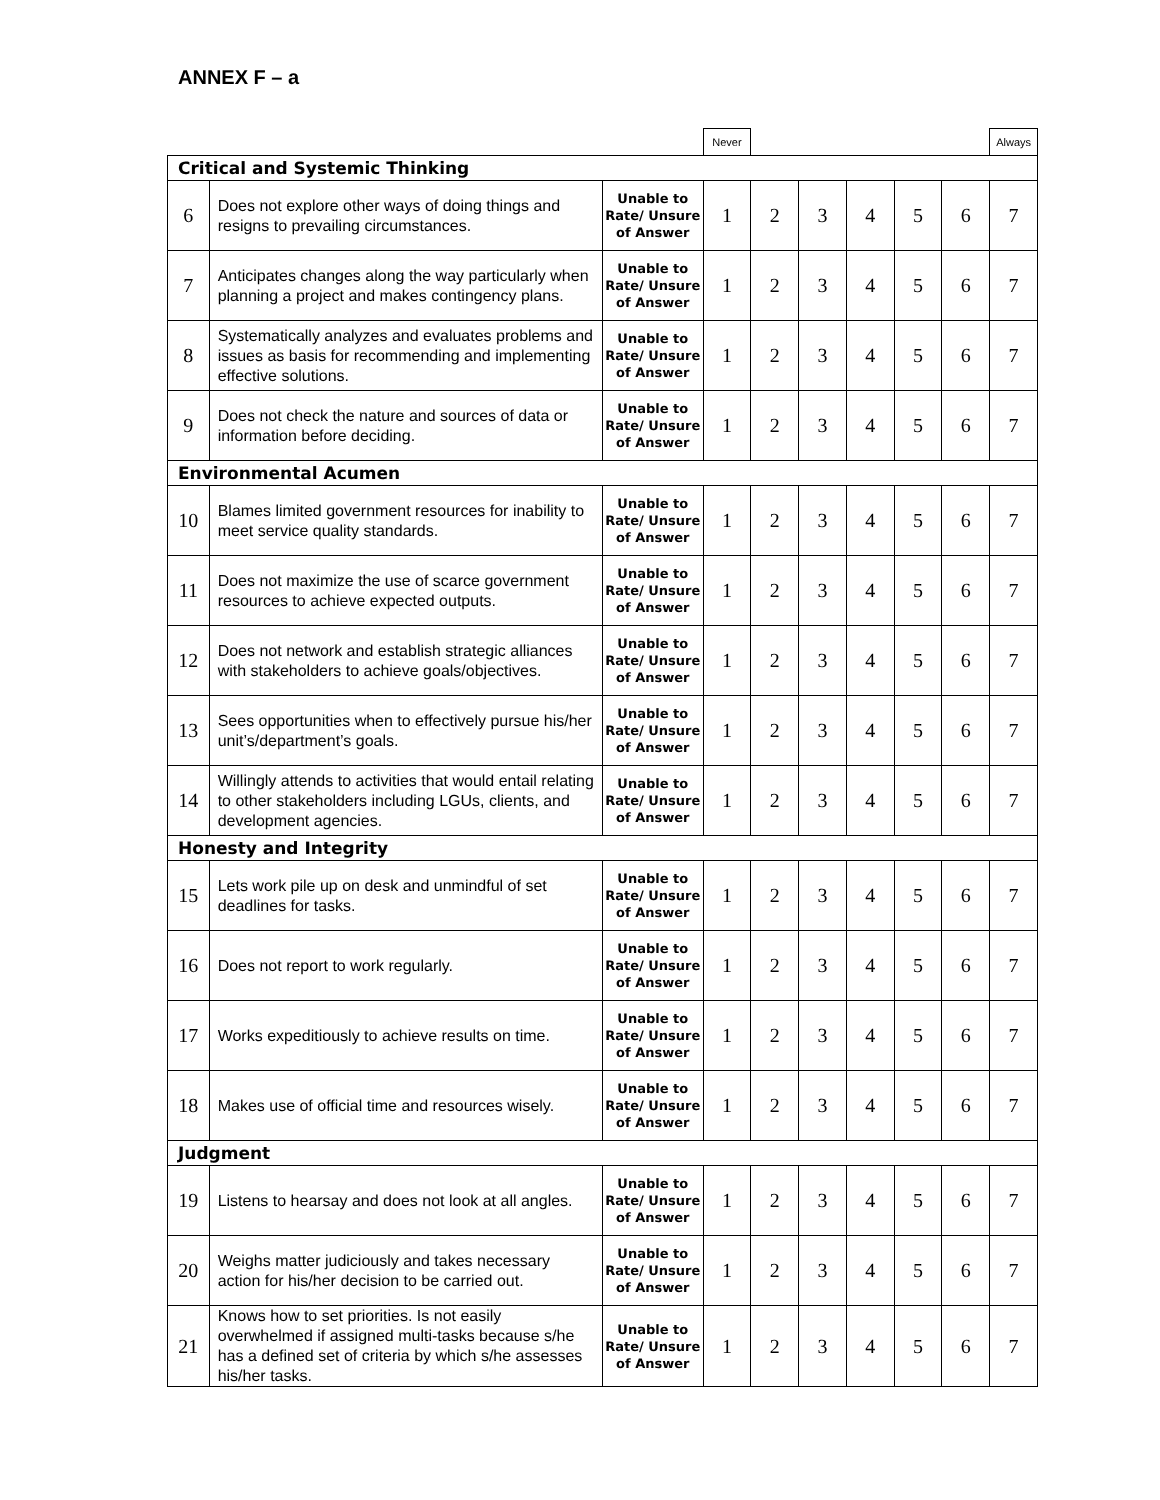ANNEX F – a
| | | | Never | | | | | | Always |
| Critical and Systemic Thinking | | | | | | | | | |
| 6 | Does not explore other ways of doing things and resigns to prevailing circumstances. | Unable to Rate/ Unsure of Answer | 1 | 2 | 3 | 4 | 5 | 6 | 7 |
| 7 | Anticipates changes along the way particularly when planning a project and makes contingency plans. | Unable to Rate/ Unsure of Answer | 1 | 2 | 3 | 4 | 5 | 6 | 7 |
| 8 | Systematically analyzes and evaluates problems and issues as basis for recommending and implementing effective solutions. | Unable to Rate/ Unsure of Answer | 1 | 2 | 3 | 4 | 5 | 6 | 7 |
| 9 | Does not check the nature and sources of data or information before deciding. | Unable to Rate/ Unsure of Answer | 1 | 2 | 3 | 4 | 5 | 6 | 7 |
| Environmental Acumen | | | | | | | | | |
| 10 | Blames limited government resources for inability to meet service quality standards. | Unable to Rate/ Unsure of Answer | 1 | 2 | 3 | 4 | 5 | 6 | 7 |
| 11 | Does not maximize the use of scarce government resources to achieve expected outputs. | Unable to Rate/ Unsure of Answer | 1 | 2 | 3 | 4 | 5 | 6 | 7 |
| 12 | Does not network and establish strategic alliances with stakeholders to achieve goals/objectives. | Unable to Rate/ Unsure of Answer | 1 | 2 | 3 | 4 | 5 | 6 | 7 |
| 13 | Sees opportunities when to effectively pursue his/her unit’s/department’s goals. | Unable to Rate/ Unsure of Answer | 1 | 2 | 3 | 4 | 5 | 6 | 7 |
| 14 | Willingly attends to activities that would entail relating to other stakeholders including LGUs, clients, and development agencies. | Unable to Rate/ Unsure of Answer | 1 | 2 | 3 | 4 | 5 | 6 | 7 |
| Honesty and Integrity | | | | | | | | | |
| 15 | Lets work pile up on desk and unmindful of set deadlines for tasks. | Unable to Rate/ Unsure of Answer | 1 | 2 | 3 | 4 | 5 | 6 | 7 |
| 16 | Does not report to work regularly. | Unable to Rate/ Unsure of Answer | 1 | 2 | 3 | 4 | 5 | 6 | 7 |
| 17 | Works expeditiously to achieve results on time. | Unable to Rate/ Unsure of Answer | 1 | 2 | 3 | 4 | 5 | 6 | 7 |
| 18 | Makes use of official time and resources wisely. | Unable to Rate/ Unsure of Answer | 1 | 2 | 3 | 4 | 5 | 6 | 7 |
| Judgment | | | | | | | | | |
| 19 | Listens to hearsay and does not look at all angles. | Unable to Rate/ Unsure of Answer | 1 | 2 | 3 | 4 | 5 | 6 | 7 |
| 20 | Weighs matter judiciously and takes necessary action for his/her decision to be carried out. | Unable to Rate/ Unsure of Answer | 1 | 2 | 3 | 4 | 5 | 6 | 7 |
| 21 | Knows how to set priorities. Is not easily overwhelmed if assigned multi-tasks because s/he has a defined set of criteria by which s/he assesses his/her tasks. | Unable to Rate/ Unsure of Answer | 1 | 2 | 3 | 4 | 5 | 6 | 7 |